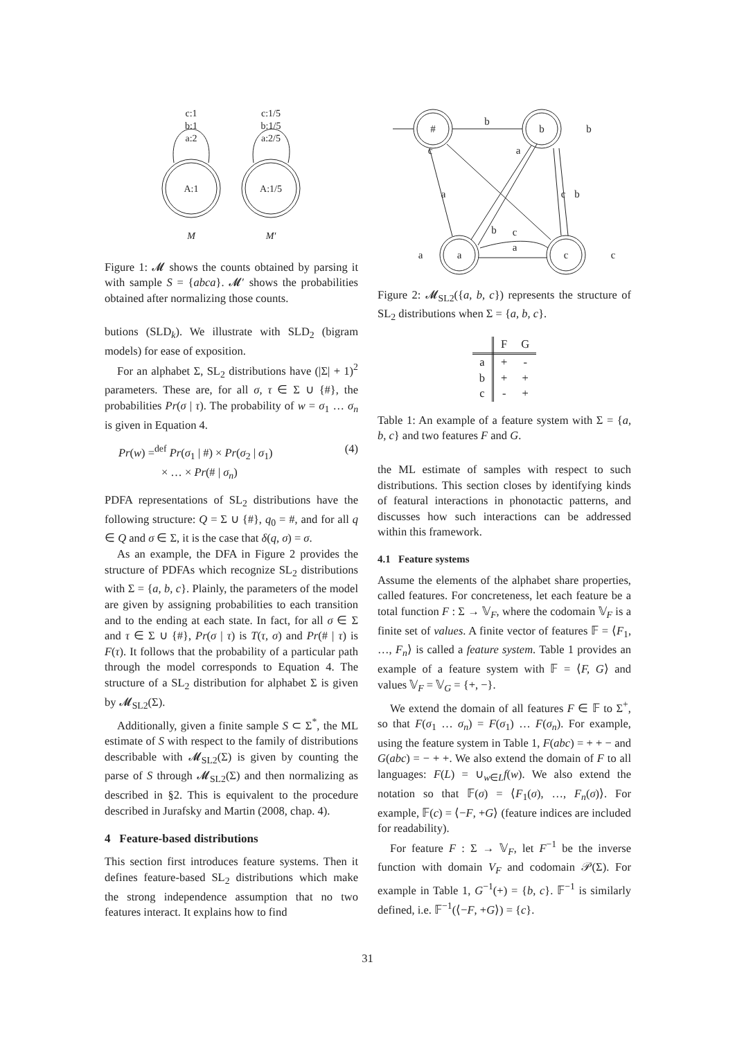c:1
b:1
a:2
c:1/5
b:1/5
a:2/5
A:1
A:1/5
M
M′
Figure 1: 𝓜 shows the counts obtained by parsing it with sample S = {abca}. 𝓜′ shows the probabilities obtained after normalizing those counts.
butions (SLD<sub>k</sub>). We illustrate with SLD<sub>2</sub> (bigram models) for ease of exposition.
For an alphabet Σ, SL<sub>2</sub> distributions have (|Σ| + 1)<sup>2</sup> parameters. These are, for all σ, τ ∈ Σ ∪ {#}, the probabilities Pr(σ | τ). The probability of w = σ<sub>1</sub> … σ<sub>n</sub> is given in Equation 4.
Pr(w) =<sup>def</sup> Pr(σ<sub>1</sub> | #) × Pr(σ<sub>2</sub> | σ<sub>1</sub>)
× … × Pr(# | σ<sub>n</sub>) (4)
PDFA representations of SL<sub>2</sub> distributions have the following structure: Q = Σ ∪ {#}, q<sub>0</sub> = #, and for all q ∈ Q and σ ∈ Σ, it is the case that δ(q, σ) = σ.
As an example, the DFA in Figure 2 provides the structure of PDFAs which recognize SL<sub>2</sub> distributions with Σ = {a, b, c}. Plainly, the parameters of the model are given by assigning probabilities to each transition and to the ending at each state. In fact, for all σ ∈ Σ and τ ∈ Σ ∪ {#}, Pr(σ | τ) is T(τ, σ) and Pr(# | τ) is F(τ). It follows that the probability of a particular path through the model corresponds to Equation 4. The structure of a SL<sub>2</sub> distribution for alphabet Σ is given by 𝓜<sub>SL2</sub>(Σ).
Additionally, given a finite sample S ⊂ Σ<sup>*</sup>, the ML estimate of S with respect to the family of distributions describable with 𝓜<sub>SL2</sub>(Σ) is given by counting the parse of S through 𝓜<sub>SL2</sub>(Σ) and then normalizing as described in §2. This is equivalent to the procedure described in Jurafsky and Martin (2008, chap. 4).
4 Feature-based distributions
This section first introduces feature systems. Then it defines feature-based SL<sub>2</sub> distributions which make the strong independence assumption that no two features interact. It explains how to find
#
b
a
c
b
b
c
a
a
c
b
b
c
a
a
c
Figure 2: 𝓜<sub>SL2</sub>({a, b, c}) represents the structure of SL<sub>2</sub> distributions when Σ = {a, b, c}.
| | F | G |
| --- | --- | --- |
| a | + | - |
| b | + | + |
| c | - | + |
Table 1: An example of a feature system with Σ = {a, b, c} and two features F and G.
the ML estimate of samples with respect to such distributions. This section closes by identifying kinds of featural interactions in phonotactic patterns, and discusses how such interactions can be addressed within this framework.
4.1 Feature systems
Assume the elements of the alphabet share properties, called features. For concreteness, let each feature be a total function F : Σ → 𝕍<sub>F</sub>, where the codomain 𝕍<sub>F</sub> is a finite set of values. A finite vector of features 𝔽 = ⟨F<sub>1</sub>, …, F<sub>n</sub>⟩ is called a feature system. Table 1 provides an example of a feature system with 𝔽 = ⟨F, G⟩ and values 𝕍<sub>F</sub> = 𝕍<sub>G</sub> = {+, −}.
We extend the domain of all features F ∈ 𝔽 to Σ<sup>+</sup>, so that F(σ<sub>1</sub> … σ<sub>n</sub>) = F(σ<sub>1</sub>) … F(σ<sub>n</sub>). For example, using the feature system in Table 1, F(abc) = + + − and G(abc) = − + +. We also extend the domain of F to all languages: F(L) = ∪<sub>w∈L</sub>f(w). We also extend the notation so that 𝔽(σ) = ⟨F<sub>1</sub>(σ), …, F<sub>n</sub>(σ)⟩. For example, 𝔽(c) = ⟨−F, +G⟩ (feature indices are included for readability).
For feature F : Σ → 𝕍<sub>F</sub>, let F<sup>−1</sup> be the inverse function with domain V<sub>F</sub> and codomain 𝒫(Σ). For example in Table 1, G<sup>−1</sup>(+) = {b, c}. 𝔽<sup>−1</sup> is similarly defined, i.e. 𝔽<sup>−1</sup>(⟨−F, +G⟩) = {c}.
31